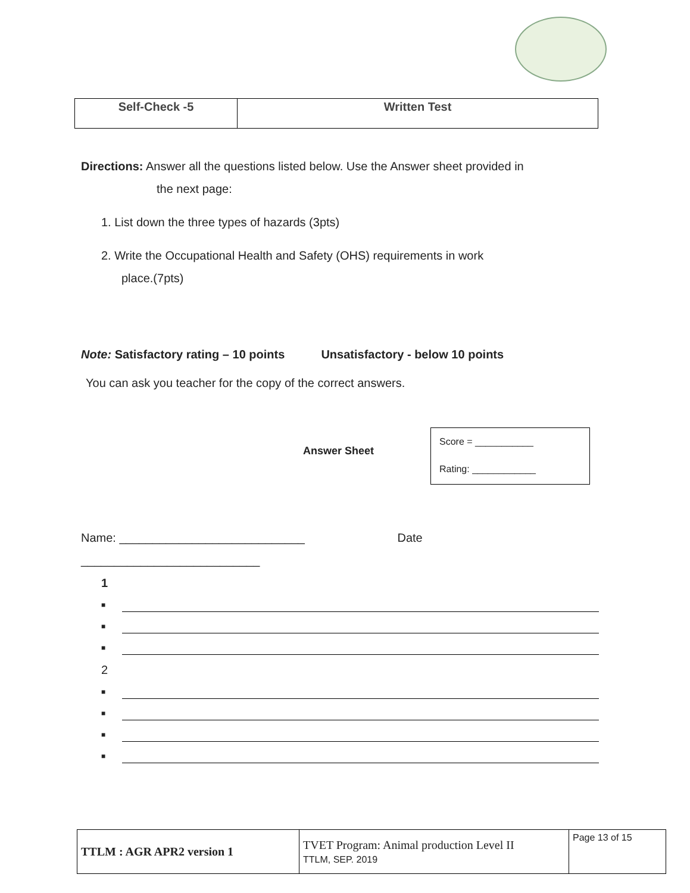| Self-Check -5 | Written Test |
Directions: Answer all the questions listed below. Use the Answer sheet provided in
the next page:
1. List down the three types of hazards (3pts)
2. Write the Occupational Health and Safety (OHS) requirements in work
place.(7pts)
Note: Satisfactory rating – 10 points Unsatisfactory - below 10 points
You can ask you teacher for the copy of the correct answers.
Answer Sheet
Name: ____________________________ Date ___________________________
1
■
■
■
2
■
■
■
■
Score = ___________
Rating: ____________
| TTLM : AGR APR2 version 1 | TVET Program: Animal production Level II TTLM, SEP. 2019 | Page 13 of 15 |